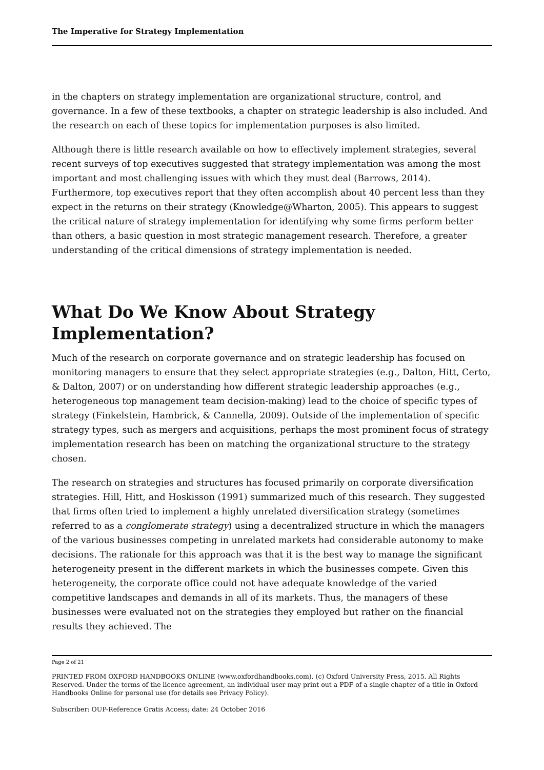The Imperative for Strategy Implementation
in the chapters on strategy implementation are organizational structure, control, and governance. In a few of these textbooks, a chapter on strategic leadership is also included. And the research on each of these topics for implementation purposes is also limited.
Although there is little research available on how to effectively implement strategies, several recent surveys of top executives suggested that strategy implementation was among the most important and most challenging issues with which they must deal (Barrows, 2014). Furthermore, top executives report that they often accomplish about 40 percent less than they expect in the returns on their strategy (Knowledge@Wharton, 2005). This appears to suggest the critical nature of strategy implementation for identifying why some firms perform better than others, a basic question in most strategic management research. Therefore, a greater understanding of the critical dimensions of strategy implementation is needed.
What Do We Know About Strategy Implementation?
Much of the research on corporate governance and on strategic leadership has focused on monitoring managers to ensure that they select appropriate strategies (e.g., Dalton, Hitt, Certo, & Dalton, 2007) or on understanding how different strategic leadership approaches (e.g., heterogeneous top management team decision-making) lead to the choice of specific types of strategy (Finkelstein, Hambrick, & Cannella, 2009). Outside of the implementation of specific strategy types, such as mergers and acquisitions, perhaps the most prominent focus of strategy implementation research has been on matching the organizational structure to the strategy chosen.
The research on strategies and structures has focused primarily on corporate diversification strategies. Hill, Hitt, and Hoskisson (1991) summarized much of this research. They suggested that firms often tried to implement a highly unrelated diversification strategy (sometimes referred to as a conglomerate strategy) using a decentralized structure in which the managers of the various businesses competing in unrelated markets had considerable autonomy to make decisions. The rationale for this approach was that it is the best way to manage the significant heterogeneity present in the different markets in which the businesses compete. Given this heterogeneity, the corporate office could not have adequate knowledge of the varied competitive landscapes and demands in all of its markets. Thus, the managers of these businesses were evaluated not on the strategies they employed but rather on the financial results they achieved. The
Page 2 of 21
PRINTED FROM OXFORD HANDBOOKS ONLINE (www.oxfordhandbooks.com). (c) Oxford University Press, 2015. All Rights Reserved. Under the terms of the licence agreement, an individual user may print out a PDF of a single chapter of a title in Oxford Handbooks Online for personal use (for details see Privacy Policy).
Subscriber: OUP-Reference Gratis Access; date: 24 October 2016